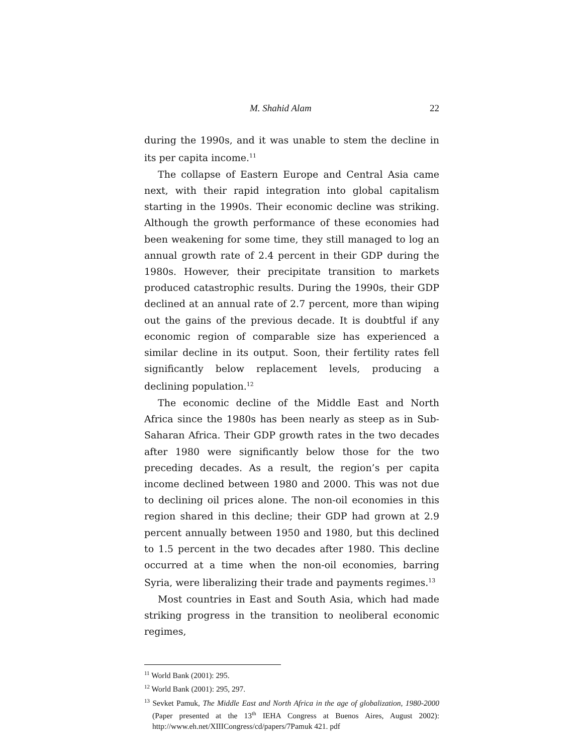M. Shahid Alam 22
during the 1990s, and it was unable to stem the decline in its per capita income.<sup>11</sup>
The collapse of Eastern Europe and Central Asia came next, with their rapid integration into global capitalism starting in the 1990s. Their economic decline was striking. Although the growth performance of these economies had been weakening for some time, they still managed to log an annual growth rate of 2.4 percent in their GDP during the 1980s. However, their precipitate transition to markets produced catastrophic results. During the 1990s, their GDP declined at an annual rate of 2.7 percent, more than wiping out the gains of the previous decade. It is doubtful if any economic region of comparable size has experienced a similar decline in its output. Soon, their fertility rates fell significantly below replacement levels, producing a declining population.<sup>12</sup>
The economic decline of the Middle East and North Africa since the 1980s has been nearly as steep as in Sub-Saharan Africa. Their GDP growth rates in the two decades after 1980 were significantly below those for the two preceding decades. As a result, the region’s per capita income declined between 1980 and 2000. This was not due to declining oil prices alone. The non-oil economies in this region shared in this decline; their GDP had grown at 2.9 percent annually between 1950 and 1980, but this declined to 1.5 percent in the two decades after 1980. This decline occurred at a time when the non-oil economies, barring Syria, were liberalizing their trade and payments regimes.<sup>13</sup>
Most countries in East and South Asia, which had made striking progress in the transition to neoliberal economic regimes,
<sup>11</sup> World Bank (2001): 295.
<sup>12</sup> World Bank (2001): 295, 297.
<sup>13</sup> Sevket Pamuk, The Middle East and North Africa in the age of globalization, 1980-2000 (Paper presented at the 13<sup>th</sup> IEHA Congress at Buenos Aires, August 2002): http://www.eh.net/XIIICongress/cd/papers/7Pamuk 421. pdf